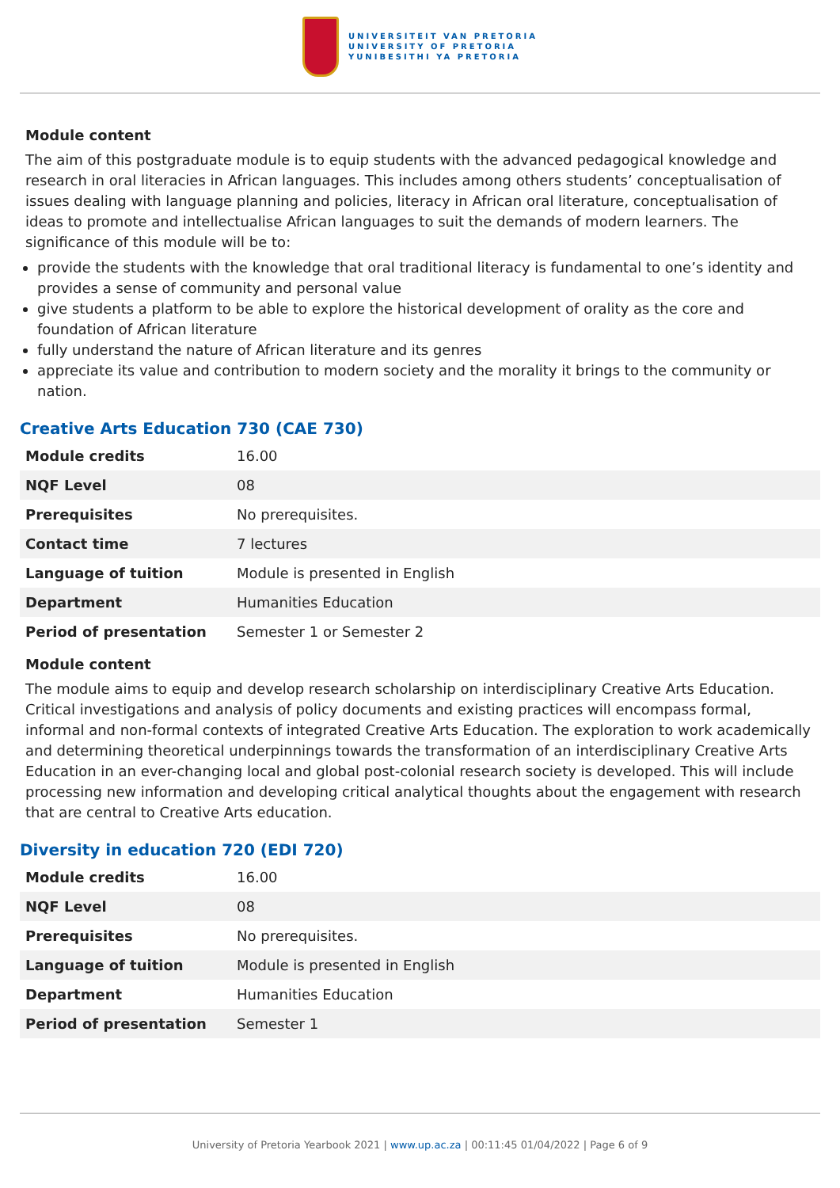UNIVERSITEIT VAN PRETORIA
UNIVERSITY OF PRETORIA
YUNIBESITHI YA PRETORIA
Module content
The aim of this postgraduate module is to equip students with the advanced pedagogical knowledge and research in oral literacies in African languages. This includes among others students’ conceptualisation of issues dealing with language planning and policies, literacy in African oral literature, conceptualisation of ideas to promote and intellectualise African languages to suit the demands of modern learners. The significance of this module will be to:
provide the students with the knowledge that oral traditional literacy is fundamental to one’s identity and provides a sense of community and personal value
give students a platform to be able to explore the historical development of orality as the core and foundation of African literature
fully understand the nature of African literature and its genres
appreciate its value and contribution to modern society and the morality it brings to the community or nation.
Creative Arts Education 730 (CAE 730)
| Module credits | 16.00 |
| NQF Level | 08 |
| Prerequisites | No prerequisites. |
| Contact time | 7 lectures |
| Language of tuition | Module is presented in English |
| Department | Humanities Education |
| Period of presentation | Semester 1 or Semester 2 |
Module content
The module aims to equip and develop research scholarship on interdisciplinary Creative Arts Education. Critical investigations and analysis of policy documents and existing practices will encompass formal, informal and non-formal contexts of integrated Creative Arts Education. The exploration to work academically and determining theoretical underpinnings towards the transformation of an interdisciplinary Creative Arts Education in an ever-changing local and global post-colonial research society is developed. This will include processing new information and developing critical analytical thoughts about the engagement with research that are central to Creative Arts education.
Diversity in education 720 (EDI 720)
| Module credits | 16.00 |
| NQF Level | 08 |
| Prerequisites | No prerequisites. |
| Language of tuition | Module is presented in English |
| Department | Humanities Education |
| Period of presentation | Semester 1 |
University of Pretoria Yearbook 2021 | www.up.ac.za | 00:11:45 01/04/2022 | Page 6 of 9